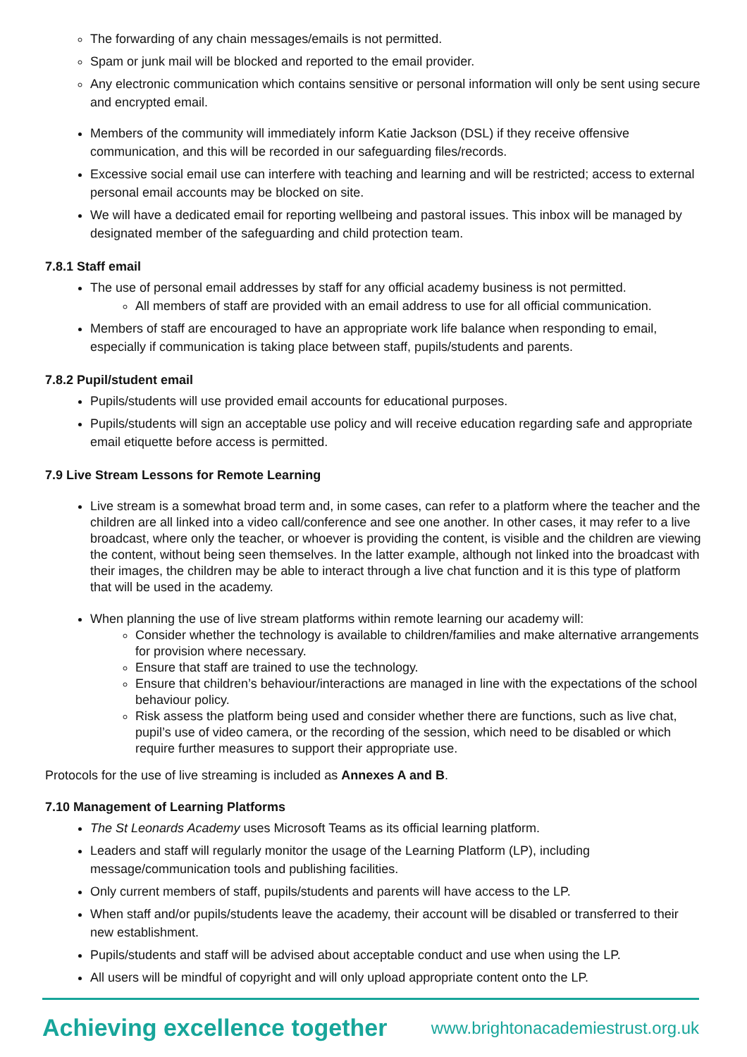The forwarding of any chain messages/emails is not permitted.
Spam or junk mail will be blocked and reported to the email provider.
Any electronic communication which contains sensitive or personal information will only be sent using secure and encrypted email.
Members of the community will immediately inform Katie Jackson (DSL) if they receive offensive communication, and this will be recorded in our safeguarding files/records.
Excessive social email use can interfere with teaching and learning and will be restricted; access to external personal email accounts may be blocked on site.
We will have a dedicated email for reporting wellbeing and pastoral issues. This inbox will be managed by designated member of the safeguarding and child protection team.
7.8.1 Staff email
The use of personal email addresses by staff for any official academy business is not permitted.
All members of staff are provided with an email address to use for all official communication.
Members of staff are encouraged to have an appropriate work life balance when responding to email, especially if communication is taking place between staff, pupils/students and parents.
7.8.2 Pupil/student email
Pupils/students will use provided email accounts for educational purposes.
Pupils/students will sign an acceptable use policy and will receive education regarding safe and appropriate email etiquette before access is permitted.
7.9 Live Stream Lessons for Remote Learning
Live stream is a somewhat broad term and, in some cases, can refer to a platform where the teacher and the children are all linked into a video call/conference and see one another. In other cases, it may refer to a live broadcast, where only the teacher, or whoever is providing the content, is visible and the children are viewing the content, without being seen themselves. In the latter example, although not linked into the broadcast with their images, the children may be able to interact through a live chat function and it is this type of platform that will be used in the academy.
When planning the use of live stream platforms within remote learning our academy will:
Consider whether the technology is available to children/families and make alternative arrangements for provision where necessary.
Ensure that staff are trained to use the technology.
Ensure that children’s behaviour/interactions are managed in line with the expectations of the school behaviour policy.
Risk assess the platform being used and consider whether there are functions, such as live chat, pupil’s use of video camera, or the recording of the session, which need to be disabled or which require further measures to support their appropriate use.
Protocols for the use of live streaming is included as Annexes A and B.
7.10 Management of Learning Platforms
The St Leonards Academy uses Microsoft Teams as its official learning platform.
Leaders and staff will regularly monitor the usage of the Learning Platform (LP), including message/communication tools and publishing facilities.
Only current members of staff, pupils/students and parents will have access to the LP.
When staff and/or pupils/students leave the academy, their account will be disabled or transferred to their new establishment.
Pupils/students and staff will be advised about acceptable conduct and use when using the LP.
All users will be mindful of copyright and will only upload appropriate content onto the LP.
Achieving excellence together www.brightonacademiestrust.org.uk